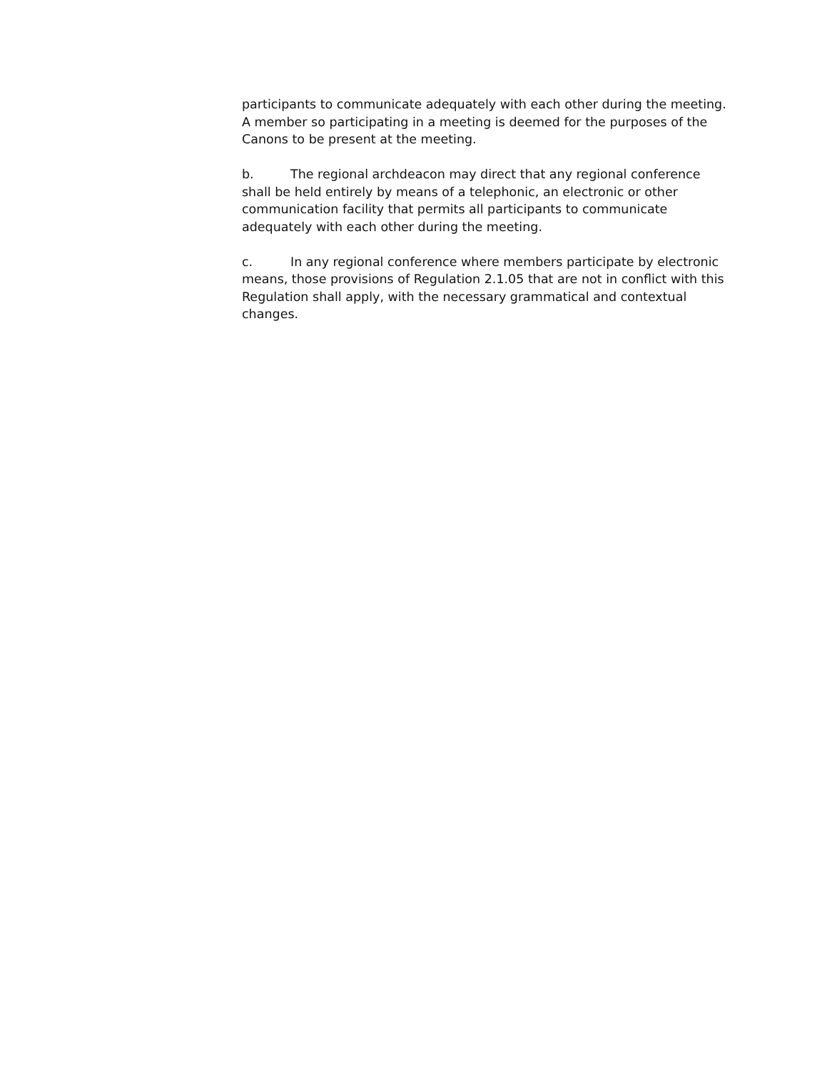participants to communicate adequately with each other during the meeting. A member so participating in a meeting is deemed for the purposes of the Canons to be present at the meeting.
b. The regional archdeacon may direct that any regional conference shall be held entirely by means of a telephonic, an electronic or other communication facility that permits all participants to communicate adequately with each other during the meeting.
c. In any regional conference where members participate by electronic means, those provisions of Regulation 2.1.05 that are not in conflict with this Regulation shall apply, with the necessary grammatical and contextual changes.